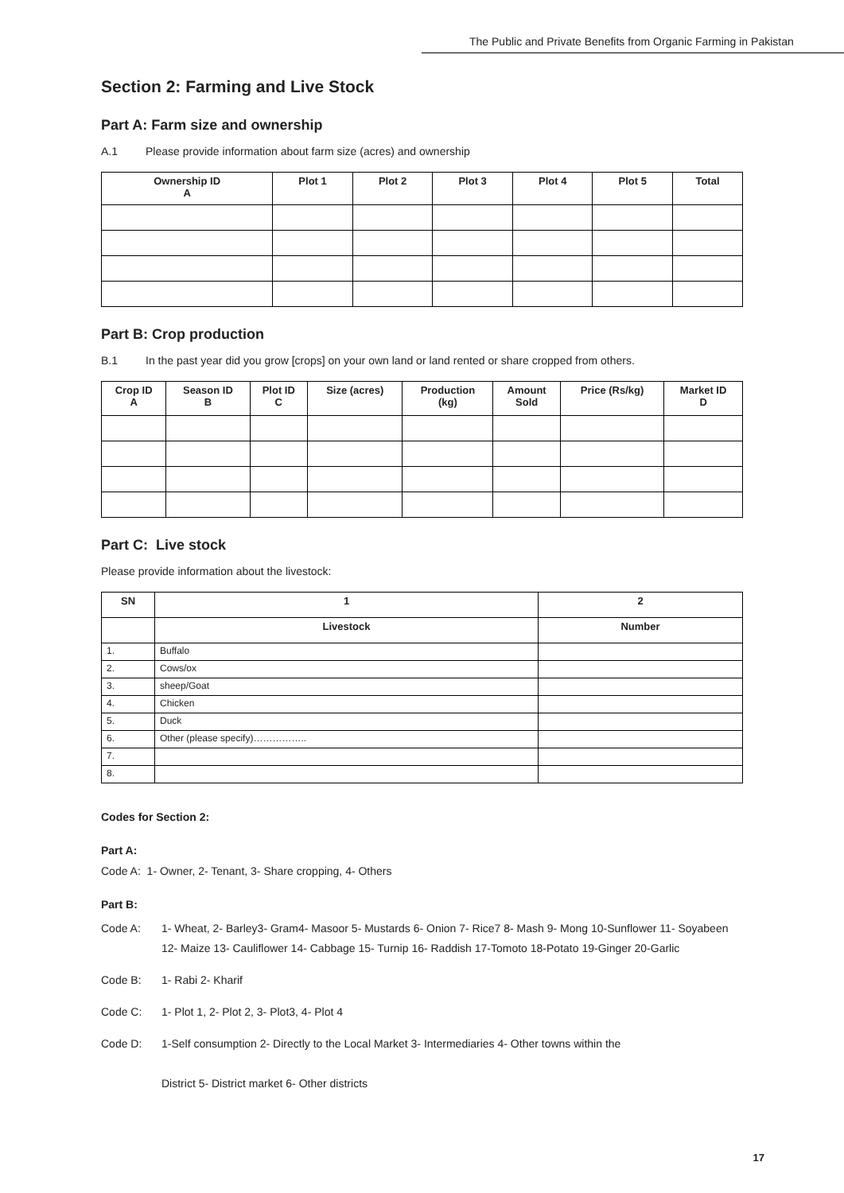The Public and Private Benefits from Organic Farming in Pakistan
Section 2: Farming and Live Stock
Part A: Farm size and ownership
A.1 Please provide information about farm size (acres) and ownership
| Ownership ID A | Plot 1 | Plot 2 | Plot 3 | Plot 4 | Plot 5 | Total |
| --- | --- | --- | --- | --- | --- | --- |
Part B: Crop production
B.1 In the past year did you grow [crops] on your own land or land rented or share cropped from others.
| Crop ID A | Season ID B | Plot ID C | Size (acres) | Production (kg) | Amount Sold | Price (Rs/kg) | Market ID D |
| --- | --- | --- | --- | --- | --- | --- | --- |
Part C: Live stock
Please provide information about the livestock:
| SN | 1 | 2 |
| --- | --- | --- |
| | Livestock | Number |
| 1. | Buffalo | |
| 2. | Cows/ox | |
| 3. | sheep/Goat | |
| 4. | Chicken | |
| 5. | Duck | |
| 6. | Other (please specify)…………….. | |
| 7. | | |
| 8. | | |
Codes for Section 2:
Part A:
Code A: 1- Owner, 2- Tenant, 3- Share cropping, 4- Others
Part B:
Code A: 1- Wheat, 2- Barley3- Gram4- Masoor 5- Mustards 6- Onion 7- Rice7 8- Mash 9- Mong 10-Sunflower 11- Soyabeen 12- Maize 13- Cauliflower 14- Cabbage 15- Turnip 16- Raddish 17-Tomoto 18-Potato 19-Ginger 20-Garlic
Code B: 1- Rabi 2- Kharif
Code C: 1- Plot 1, 2- Plot 2, 3- Plot3, 4- Plot 4
Code D: 1-Self consumption 2- Directly to the Local Market 3- Intermediaries 4- Other towns within the
District 5- District market 6- Other districts
17